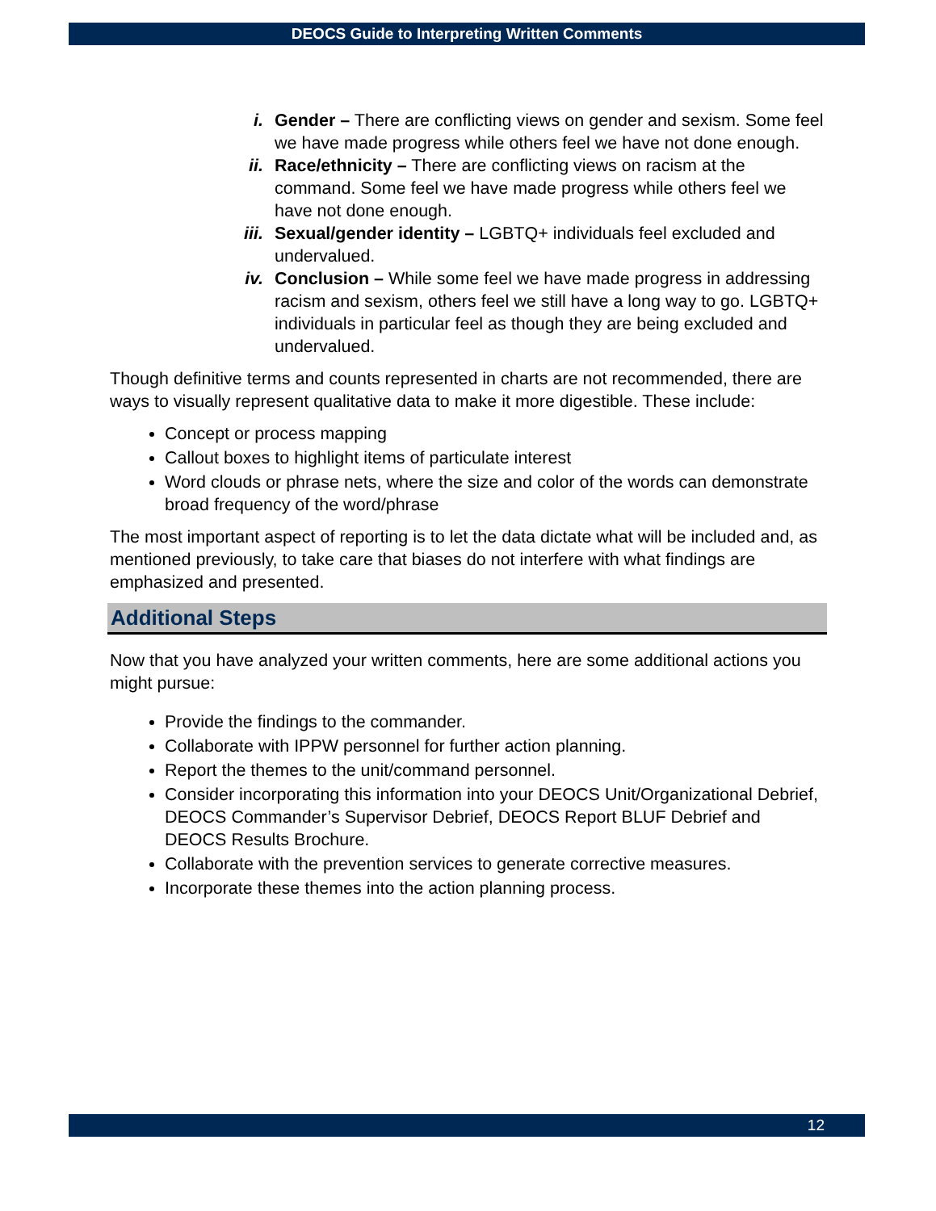DEOCS Guide to Interpreting Written Comments
i. Gender – There are conflicting views on gender and sexism. Some feel we have made progress while others feel we have not done enough.
ii.
Race/ethnicity – There are conflicting views on racism at the command. Some feel we have made progress while others feel we have not done enough.
iii.
Sexual/gender identity – LGBTQ+ individuals feel excluded and undervalued.
iv.
Conclusion – While some feel we have made progress in addressing racism and sexism, others feel we still have a long way to go. LGBTQ+ individuals in particular feel as though they are being excluded and undervalued.
Though definitive terms and counts represented in charts are not recommended, there are ways to visually represent qualitative data to make it more digestible. These include:
Concept or process mapping
Callout boxes to highlight items of particulate interest
Word clouds or phrase nets, where the size and color of the words can demonstrate broad frequency of the word/phrase
The most important aspect of reporting is to let the data dictate what will be included and, as mentioned previously, to take care that biases do not interfere with what findings are emphasized and presented.
Additional Steps
Now that you have analyzed your written comments, here are some additional actions you might pursue:
Provide the findings to the commander.
Collaborate with IPPW personnel for further action planning.
Report the themes to the unit/command personnel.
Consider incorporating this information into your DEOCS Unit/Organizational Debrief, DEOCS Commander’s Supervisor Debrief, DEOCS Report BLUF Debrief and DEOCS Results Brochure.
Collaborate with the prevention services to generate corrective measures.
Incorporate these themes into the action planning process.
12